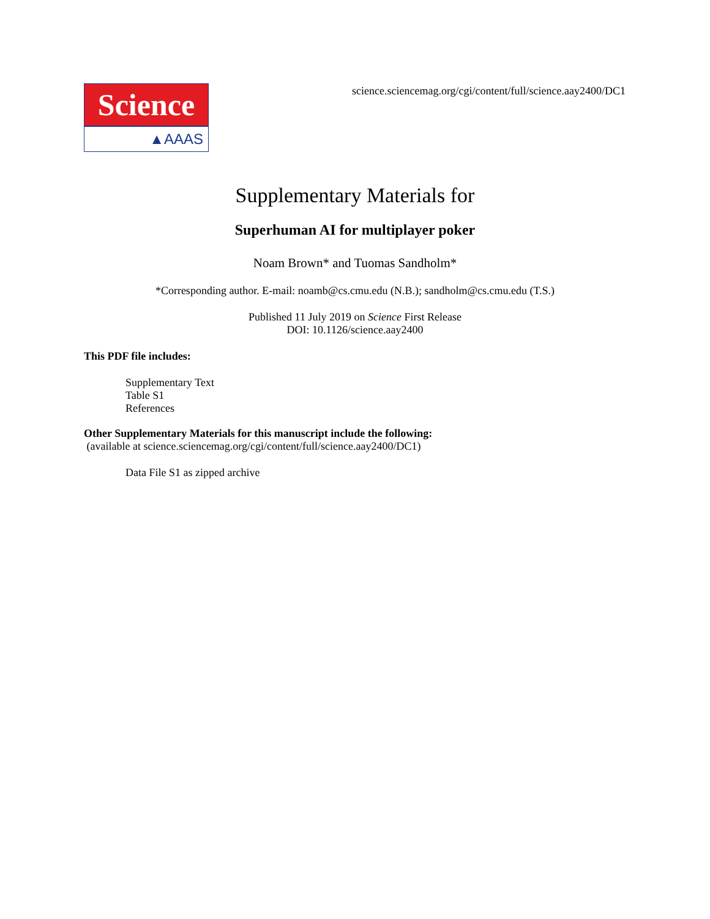Science
▲AAAS
science.sciencemag.org/cgi/content/full/science.aay2400/DC1
Supplementary Materials for
Superhuman AI for multiplayer poker
Noam Brown* and Tuomas Sandholm*
*Corresponding author. E-mail: noamb@cs.cmu.edu (N.B.); sandholm@cs.cmu.edu (T.S.)
Published 11 July 2019 on Science First Release
DOI: 10.1126/science.aay2400
This PDF file includes:
Supplementary Text
Table S1
References
Other Supplementary Materials for this manuscript include the following:
(available at science.sciencemag.org/cgi/content/full/science.aay2400/DC1)
Data File S1 as zipped archive